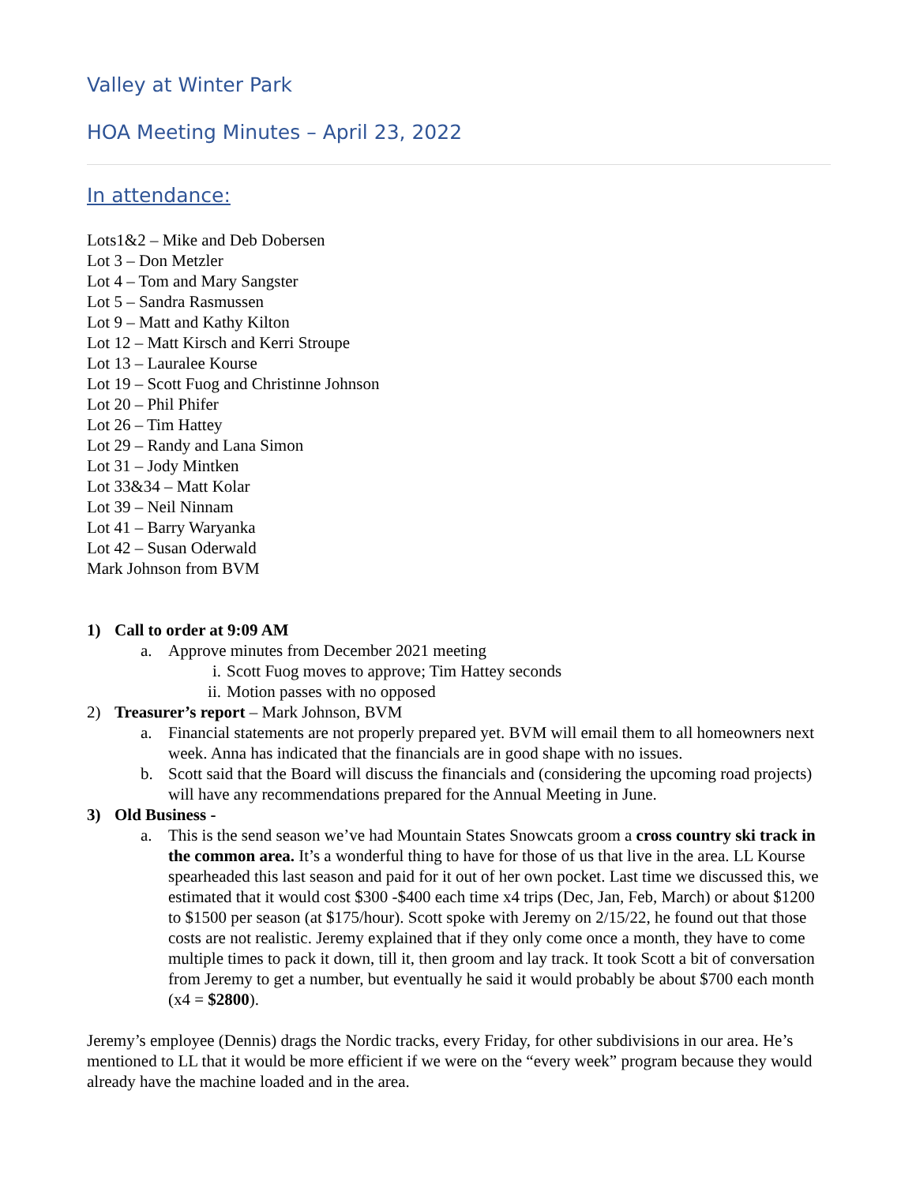Valley at Winter Park
HOA Meeting Minutes – April 23, 2022
In attendance:
Lots1&2 – Mike and Deb Dobersen
Lot 3 – Don Metzler
Lot 4 – Tom and Mary Sangster
Lot 5 – Sandra Rasmussen
Lot 9 – Matt and Kathy Kilton
Lot 12 – Matt Kirsch and Kerri Stroupe
Lot 13 – Lauralee Kourse
Lot 19 – Scott Fuog and Christinne Johnson
Lot 20 – Phil Phifer
Lot 26 – Tim Hattey
Lot 29 – Randy and Lana Simon
Lot 31 – Jody Mintken
Lot 33&34 – Matt Kolar
Lot 39 – Neil Ninnam
Lot 41 – Barry Waryanka
Lot 42 – Susan Oderwald
Mark Johnson from BVM
1) Call to order at 9:09 AM
a. Approve minutes from December 2021 meeting
i. Scott Fuog moves to approve; Tim Hattey seconds
ii. Motion passes with no opposed
2) Treasurer’s report – Mark Johnson, BVM
a. Financial statements are not properly prepared yet. BVM will email them to all homeowners next week. Anna has indicated that the financials are in good shape with no issues.
b. Scott said that the Board will discuss the financials and (considering the upcoming road projects) will have any recommendations prepared for the Annual Meeting in June.
3) Old Business -
a. This is the send season we’ve had Mountain States Snowcats groom a cross country ski track in the common area. It’s a wonderful thing to have for those of us that live in the area. LL Kourse spearheaded this last season and paid for it out of her own pocket. Last time we discussed this, we estimated that it would cost $300 -$400 each time x4 trips (Dec, Jan, Feb, March) or about $1200 to $1500 per season (at $175/hour). Scott spoke with Jeremy on 2/15/22, he found out that those costs are not realistic. Jeremy explained that if they only come once a month, they have to come multiple times to pack it down, till it, then groom and lay track. It took Scott a bit of conversation from Jeremy to get a number, but eventually he said it would probably be about $700 each month (x4 = $2800).
Jeremy’s employee (Dennis) drags the Nordic tracks, every Friday, for other subdivisions in our area. He’s mentioned to LL that it would be more efficient if we were on the “every week” program because they would already have the machine loaded and in the area.